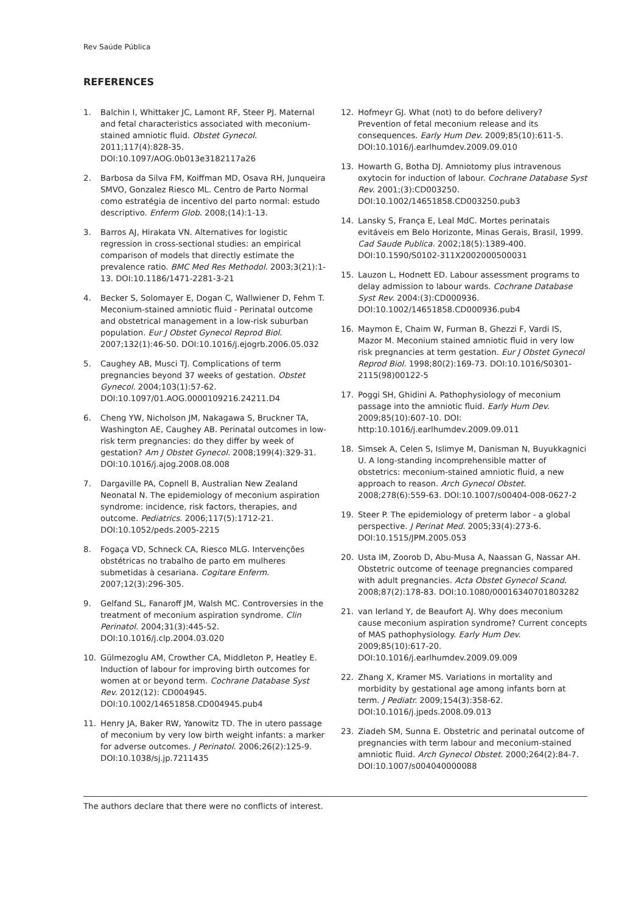Rev Saúde Pública
REFERENCES
1. Balchin I, Whittaker JC, Lamont RF, Steer PJ. Maternal and fetal characteristics associated with meconium-stained amniotic fluid. Obstet Gynecol. 2011;117(4):828-35. DOI:10.1097/AOG.0b013e3182117a26
2. Barbosa da Silva FM, Koiffman MD, Osava RH, Junqueira SMVO, Gonzalez Riesco ML. Centro de Parto Normal como estratégia de incentivo del parto normal: estudo descriptivo. Enferm Glob. 2008;(14):1-13.
3. Barros AJ, Hirakata VN. Alternatives for logistic regression in cross-sectional studies: an empirical comparison of models that directly estimate the prevalence ratio. BMC Med Res Methodol. 2003;3(21):1-13. DOI:10.1186/1471-2281-3-21
4. Becker S, Solomayer E, Dogan C, Wallwiener D, Fehm T. Meconium-stained amniotic fluid - Perinatal outcome and obstetrical management in a low-risk suburban population. Eur J Obstet Gynecol Reprod Biol. 2007;132(1):46-50. DOI:10.1016/j.ejogrb.2006.05.032
5. Caughey AB, Musci TJ. Complications of term pregnancies beyond 37 weeks of gestation. Obstet Gynecol. 2004;103(1):57-62. DOI:10.1097/01.AOG.0000109216.24211.D4
6. Cheng YW, Nicholson JM, Nakagawa S, Bruckner TA, Washington AE, Caughey AB. Perinatal outcomes in low-risk term pregnancies: do they differ by week of gestation? Am J Obstet Gynecol. 2008;199(4):329-31. DOI:10.1016/j.ajog.2008.08.008
7. Dargaville PA, Copnell B, Australian New Zealand Neonatal N. The epidemiology of meconium aspiration syndrome: incidence, risk factors, therapies, and outcome. Pediatrics. 2006;117(5):1712-21. DOI:10.1052/peds.2005-2215
8. Fogaça VD, Schneck CA, Riesco MLG. Intervenções obstétricas no trabalho de parto em mulheres submetidas à cesariana. Cogitare Enferm. 2007;12(3):296-305.
9. Gelfand SL, Fanaroff JM, Walsh MC. Controversies in the treatment of meconium aspiration syndrome. Clin Perinatol. 2004;31(3):445-52. DOI:10.1016/j.clp.2004.03.020
10. Gülmezoglu AM, Crowther CA, Middleton P, Heatley E. Induction of labour for improving birth outcomes for women at or beyond term. Cochrane Database Syst Rev. 2012(12): CD004945. DOI:10.1002/14651858.CD004945.pub4
11. Henry JA, Baker RW, Yanowitz TD. The in utero passage of meconium by very low birth weight infants: a marker for adverse outcomes. J Perinatol. 2006;26(2):125-9. DOI:10.1038/sj.jp.7211435
12. Hofmeyr GJ. What (not) to do before delivery? Prevention of fetal meconium release and its consequences. Early Hum Dev. 2009;85(10):611-5. DOI:10.1016/j.earlhumdev.2009.09.010
13. Howarth G, Botha DJ. Amniotomy plus intravenous oxytocin for induction of labour. Cochrane Database Syst Rev. 2001;(3):CD003250. DOI:10.1002/14651858.CD003250.pub3
14. Lansky S, França E, Leal MdC. Mortes perinatais evitáveis em Belo Horizonte, Minas Gerais, Brasil, 1999. Cad Saude Publica. 2002;18(5):1389-400. DOI:10.1590/S0102-311X2002000500031
15. Lauzon L, Hodnett ED. Labour assessment programs to delay admission to labour wards. Cochrane Database Syst Rev. 2004:(3):CD000936. DOI:10.1002/14651858.CD000936.pub4
16. Maymon E, Chaim W, Furman B, Ghezzi F, Vardi IS, Mazor M. Meconium stained amniotic fluid in very low risk pregnancies at term gestation. Eur J Obstet Gynecol Reprod Biol. 1998;80(2):169-73. DOI:10.1016/S0301-2115(98)00122-5
17. Poggi SH, Ghidini A. Pathophysiology of meconium passage into the amniotic fluid. Early Hum Dev. 2009;85(10):607-10. DOI: http:10.1016/j.earlhumdev.2009.09.011
18. Simsek A, Celen S, Islimye M, Danisman N, Buyukkagnici U. A long-standing incomprehensible matter of obstetrics: meconium-stained amniotic fluid, a new approach to reason. Arch Gynecol Obstet. 2008;278(6):559-63. DOI:10.1007/s00404-008-0627-2
19. Steer P. The epidemiology of preterm labor - a global perspective. J Perinat Med. 2005;33(4):273-6. DOI:10.1515/JPM.2005.053
20. Usta IM, Zoorob D, Abu-Musa A, Naassan G, Nassar AH. Obstetric outcome of teenage pregnancies compared with adult pregnancies. Acta Obstet Gynecol Scand. 2008;87(2):178-83. DOI:10.1080/00016340701803282
21. van Ierland Y, de Beaufort AJ. Why does meconium cause meconium aspiration syndrome? Current concepts of MAS pathophysiology. Early Hum Dev. 2009;85(10):617-20. DOI:10.1016/j.earlhumdev.2009.09.009
22. Zhang X, Kramer MS. Variations in mortality and morbidity by gestational age among infants born at term. J Pediatr. 2009;154(3):358-62. DOI:10.1016/j.jpeds.2008.09.013
23. Ziadeh SM, Sunna E. Obstetric and perinatal outcome of pregnancies with term labour and meconium-stained amniotic fluid. Arch Gynecol Obstet. 2000;264(2):84-7. DOI:10.1007/s004040000088
The authors declare that there were no conflicts of interest.